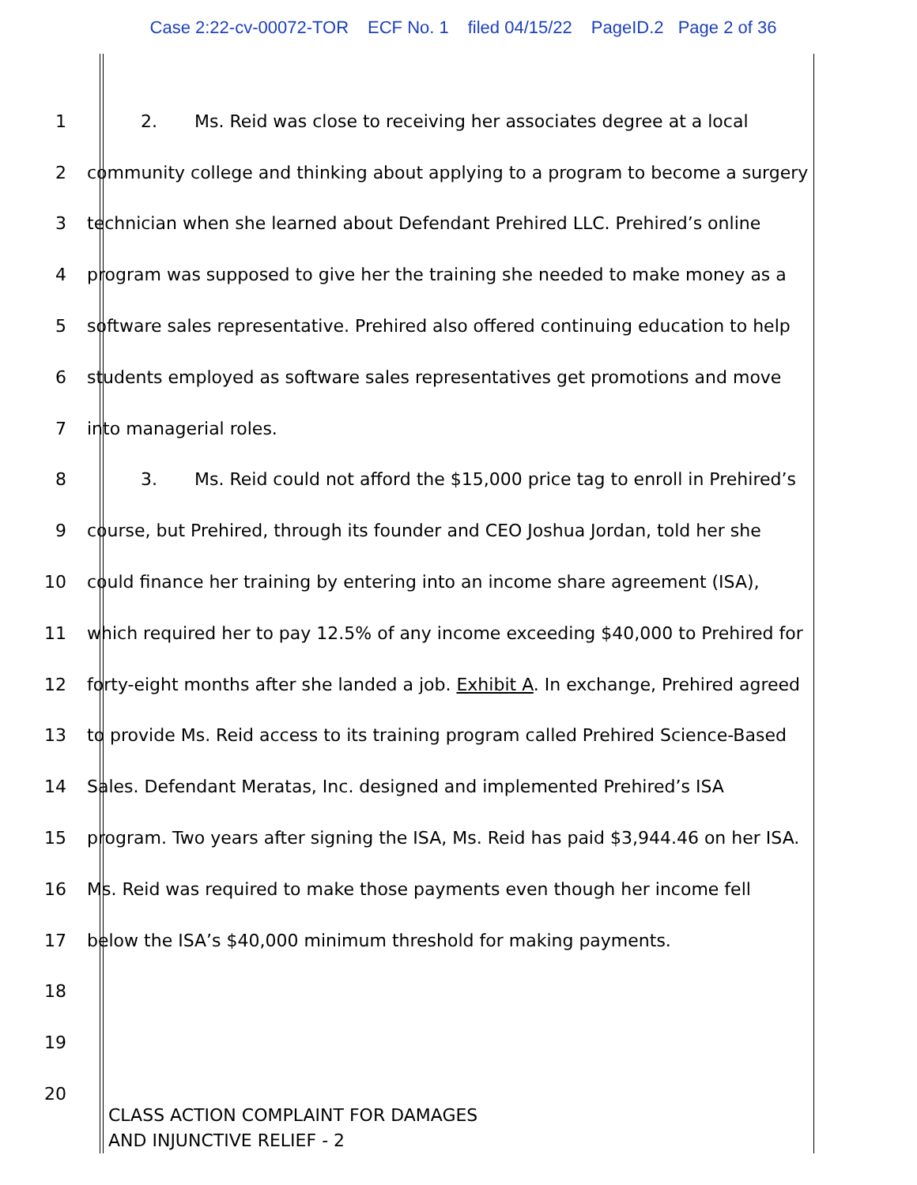Case 2:22-cv-00072-TOR ECF No. 1 filed 04/15/22 PageID.2 Page 2 of 36
1 2. Ms. Reid was close to receiving her associates degree at a local
2 community college and thinking about applying to a program to become a surgery
3 technician when she learned about Defendant Prehired LLC. Prehired’s online
4 program was supposed to give her the training she needed to make money as a
5 software sales representative. Prehired also offered continuing education to help
6 students employed as software sales representatives get promotions and move
7 into managerial roles.
8 3. Ms. Reid could not afford the $15,000 price tag to enroll in Prehired’s
9 course, but Prehired, through its founder and CEO Joshua Jordan, told her she
10 could finance her training by entering into an income share agreement (ISA),
11 which required her to pay 12.5% of any income exceeding $40,000 to Prehired for
12 forty-eight months after she landed a job. Exhibit A. In exchange, Prehired agreed
13 to provide Ms. Reid access to its training program called Prehired Science-Based
14 Sales. Defendant Meratas, Inc. designed and implemented Prehired’s ISA
15 program. Two years after signing the ISA, Ms. Reid has paid $3,944.46 on her ISA.
16 Ms. Reid was required to make those payments even though her income fell
17 below the ISA’s $40,000 minimum threshold for making payments.
18
19
20
CLASS ACTION COMPLAINT FOR DAMAGES
AND INJUNCTIVE RELIEF - 2